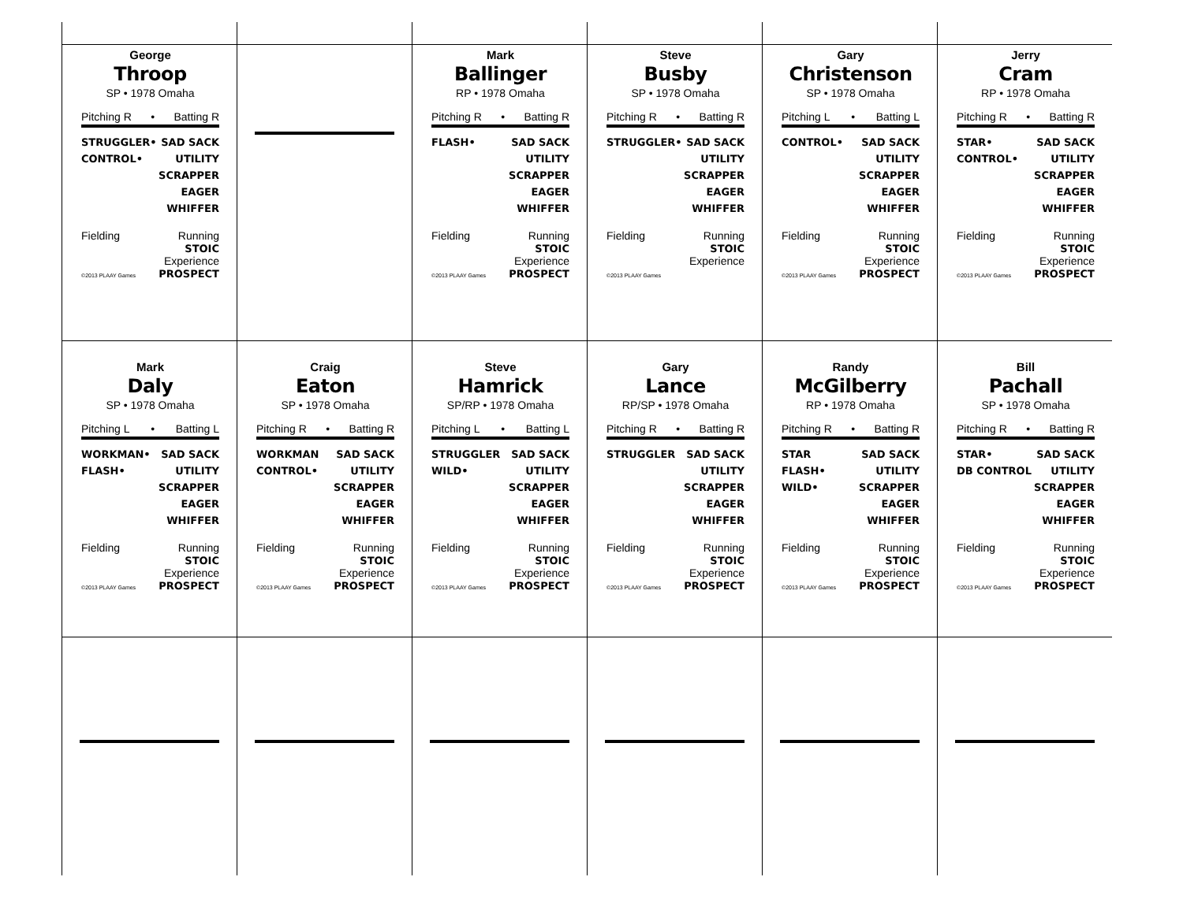George
Throop
SP • 1978 Omaha
Pitching R • Batting R
STRUGGLER•
CONTROL•
SAD SACK
UTILITY
SCRAPPER
EAGER
WHIFFER
Fielding
©2013 PLAAY Games
Running
STOIC
Experience
PROSPECT
Mark
Ballinger
RP • 1978 Omaha
Pitching R • Batting R
FLASH• SAD SACK
UTILITY
SCRAPPER
EAGER
WHIFFER
Fielding
©2013 PLAAY Games
Running
STOIC
Experience
PROSPECT
Steve
Busby
SP • 1978 Omaha
Pitching R • Batting R
STRUGGLER• SAD SACK
UTILITY
SCRAPPER
EAGER
WHIFFER
Fielding
©2013 PLAAY Games
Running
STOIC
Experience
Gary
Christenson
SP • 1978 Omaha
Pitching L • Batting L
CONTROL• SAD SACK
UTILITY
SCRAPPER
EAGER
WHIFFER
Fielding
©2013 PLAAY Games
Running
STOIC
Experience
PROSPECT
Jerry
Cram
RP • 1978 Omaha
Pitching R • Batting R
STAR•
CONTROL•
SAD SACK
UTILITY
SCRAPPER
EAGER
WHIFFER
Fielding
©2013 PLAAY Games
Running
STOIC
Experience
PROSPECT
Mark
Daly
SP • 1978 Omaha
Pitching L • Batting L
WORKMAN•
FLASH•
SAD SACK
UTILITY
SCRAPPER
EAGER
WHIFFER
Fielding
©2013 PLAAY Games
Running
STOIC
Experience
PROSPECT
Craig
Eaton
SP • 1978 Omaha
Pitching R • Batting R
WORKMAN
CONTROL•
SAD SACK
UTILITY
SCRAPPER
EAGER
WHIFFER
Fielding
©2013 PLAAY Games
Running
STOIC
Experience
PROSPECT
Steve
Hamrick
SP/RP • 1978 Omaha
Pitching L • Batting L
STRUGGLER
WILD•
SAD SACK
UTILITY
SCRAPPER
EAGER
WHIFFER
Fielding
©2013 PLAAY Games
Running
STOIC
Experience
PROSPECT
Gary
Lance
RP/SP • 1978 Omaha
Pitching R • Batting R
STRUGGLER SAD SACK
UTILITY
SCRAPPER
EAGER
WHIFFER
Fielding
©2013 PLAAY Games
Running
STOIC
Experience
PROSPECT
Randy
McGilberry
RP • 1978 Omaha
Pitching R • Batting R
STAR
FLASH•
WILD•
SAD SACK
UTILITY
SCRAPPER
EAGER
WHIFFER
Fielding
©2013 PLAAY Games
Running
STOIC
Experience
PROSPECT
Bill
Pachall
SP • 1978 Omaha
Pitching R • Batting R
STAR•
DB CONTROL
SAD SACK
UTILITY
SCRAPPER
EAGER
WHIFFER
Fielding
©2013 PLAAY Games
Running
STOIC
Experience
PROSPECT